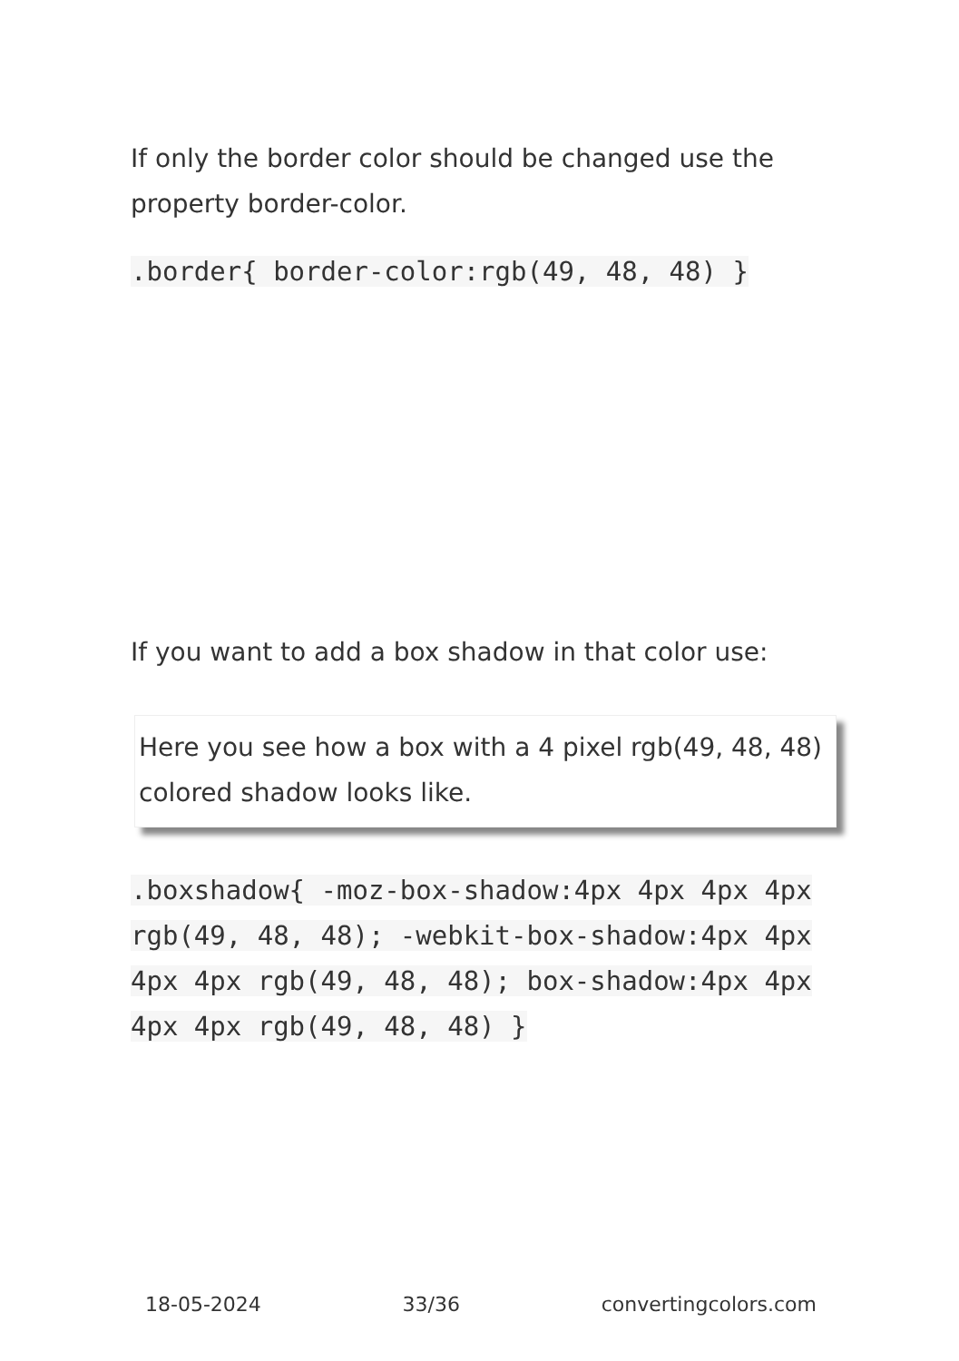If only the border color should be changed use the property border-color.
.border{ border-color:rgb(49, 48, 48) }
If you want to add a box shadow in that color use:
Here you see how a box with a 4 pixel rgb(49, 48, 48) colored shadow looks like.
.boxshadow{ -moz-box-shadow:4px 4px 4px 4px rgb(49, 48, 48); -webkit-box-shadow:4px 4px 4px 4px rgb(49, 48, 48); box-shadow:4px 4px 4px 4px rgb(49, 48, 48) }
18-05-2024 33/36 convertingcolors.com